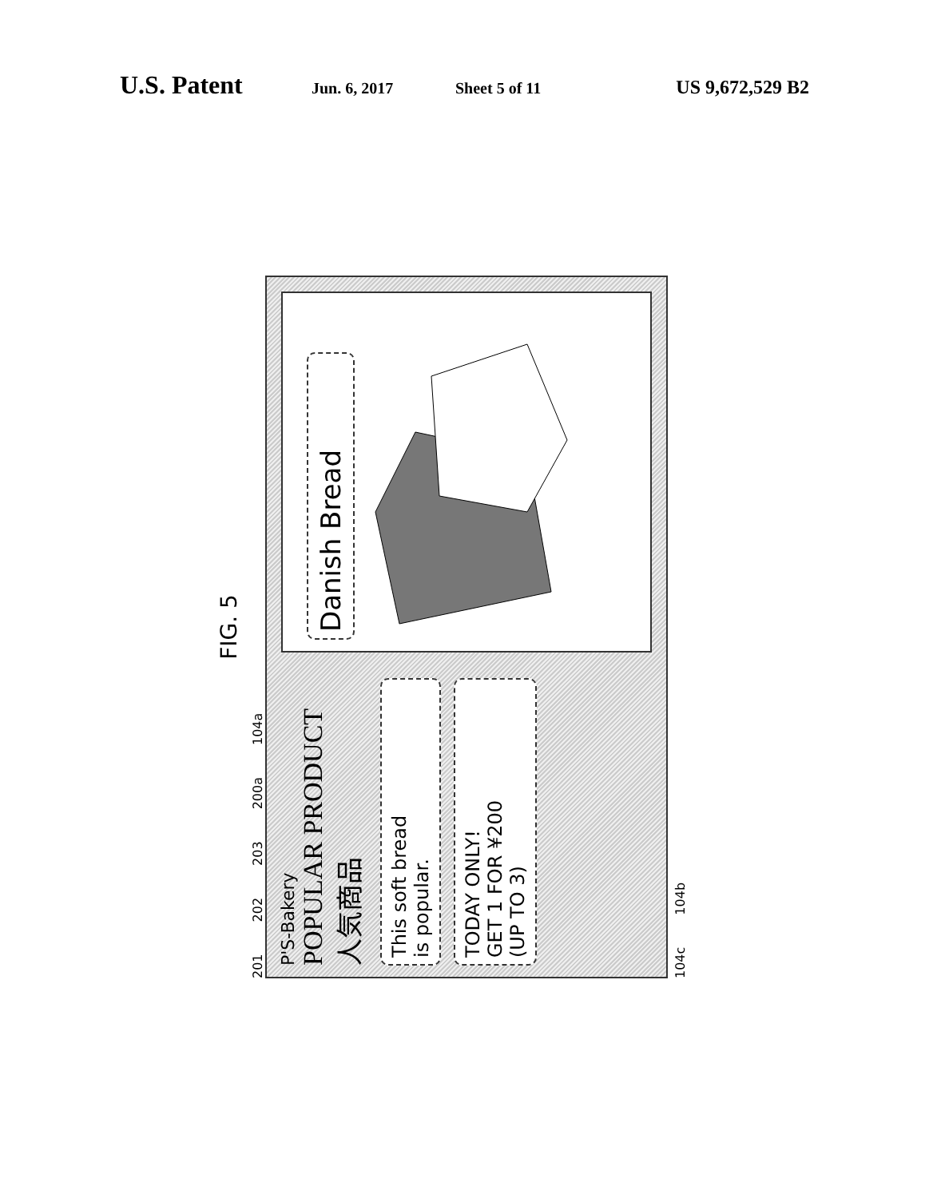U.S. Patent Jun. 6, 2017 Sheet 5 of 11 US 9,672,529 B2
FIG. 5
201 202 203 200a 104a
P'S-Bakery
POPULAR PRODUCT
人気商品
This soft bread
is popular.
TODAY ONLY!
GET 1 FOR ¥200
(UP TO 3)
Danish Bread
104c 104b